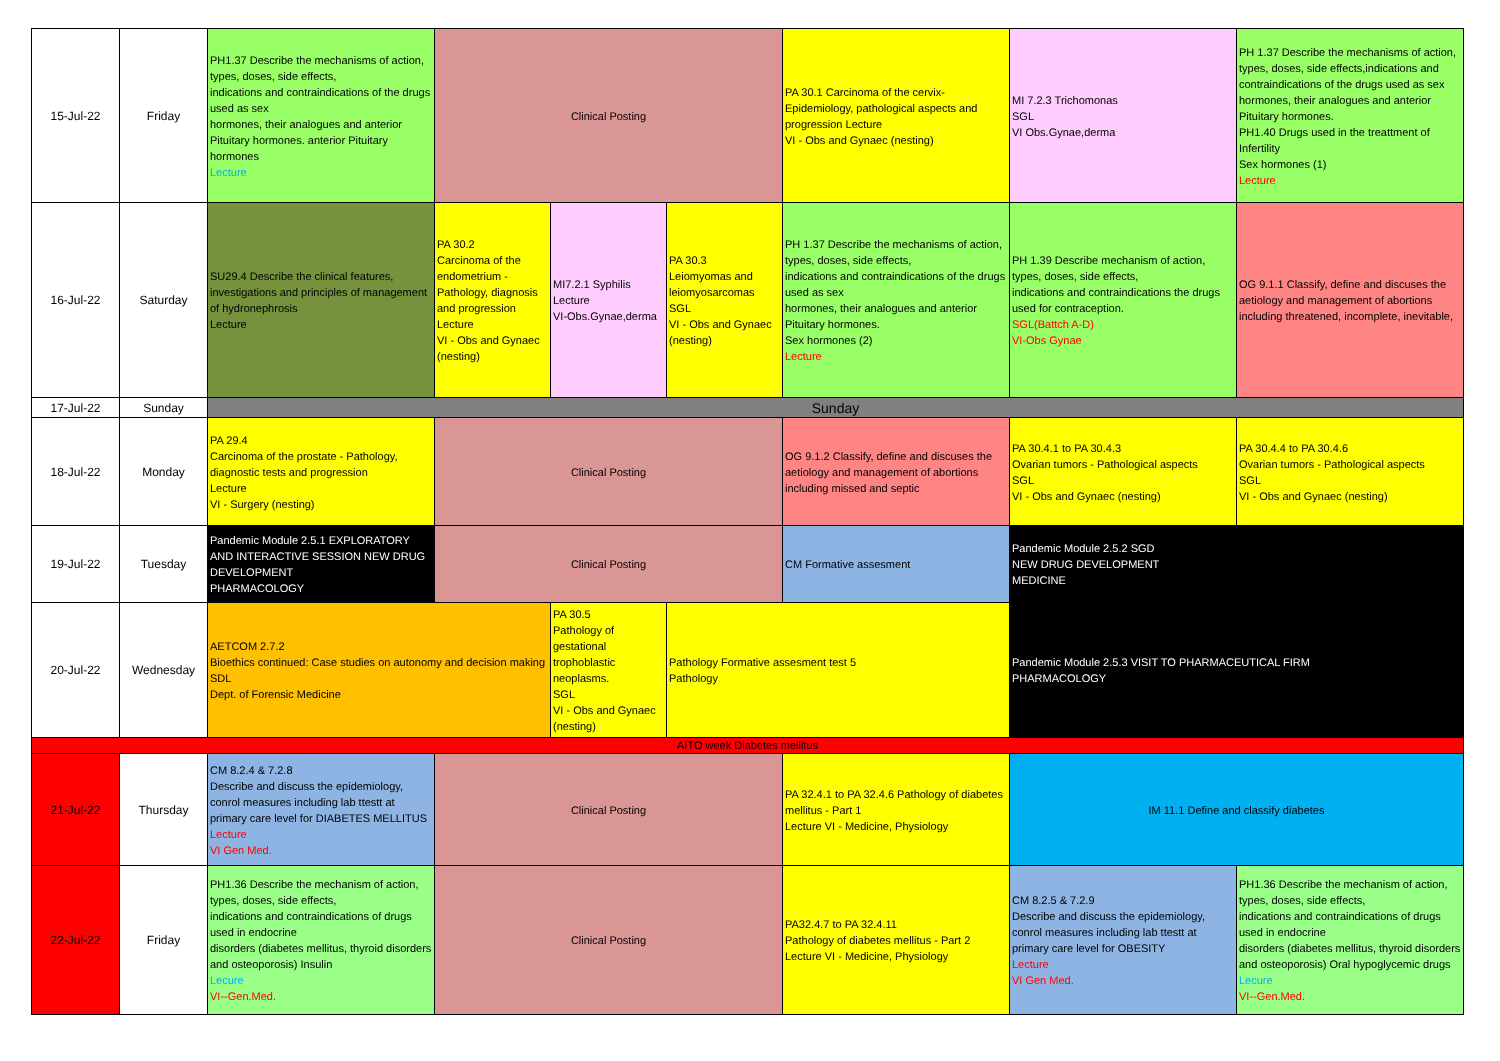| 15-Jul-22 | Friday | PH1.37 Describe the mechanisms of action, types, doses, side effects, indications and contraindications of the drugs used as sex hormones, their analogues and anterior Pituitary hormones. anterior Pituitary hormones Lecture | Clinical Posting | | | PA 30.1 Carcinoma of the cervix- Epidemiology, pathological aspects and progression Lecture VI - Obs and Gynaec (nesting) | MI 7.2.3 Trichomonas SGL VI Obs.Gynae,derma | PH 1.37 Describe the mechanisms of action, types, doses, side effects,indications and contraindications of the drugs used as sex hormones, their analogues and anterior Pituitary hormones. PH1.40 Drugs used in the treattment of Infertility Sex hormones (1) Lecture |
| 16-Jul-22 | Saturday | SU29.4 Describe the clinical features, investigations and principles of management of hydronephrosis Lecture | PA 30.2 Carcinoma of the endometrium - Pathology, diagnosis and progression Lecture VI - Obs and Gynaec (nesting) | MI7.2.1 Syphilis Lecture VI-Obs.Gynae,derma | PA 30.3 Leiomyomas and leiomyosarcomas SGL VI - Obs and Gynaec (nesting) | PH 1.37 Describe the mechanisms of action, types, doses, side effects, indications and contraindications of the drugs used as sex hormones, their analogues and anterior Pituitary hormones. Sex hormones (2) Lecture | PH 1.39 Describe mechanism of action, types, doses, side effects, indications and contraindications the drugs used for contraception. SGL(Battch A-D) VI-Obs Gynae | OG 9.1.1 Classify, define and discuses the aetiology and management of abortions including threatened, incomplete, inevitable, |
| 17-Jul-22 | Sunday | Sunday | | | | | | |
| 18-Jul-22 | Monday | PA 29.4 Carcinoma of the prostate - Pathology, diagnostic tests and progression Lecture VI - Surgery (nesting) | Clinical Posting | | | OG 9.1.2 Classify, define and discuses the aetiology and management of abortions including missed and septic | PA 30.4.1 to PA 30.4.3 Ovarian tumors - Pathological aspects SGL VI - Obs and Gynaec (nesting) | PA 30.4.4 to PA 30.4.6 Ovarian tumors - Pathological aspects SGL VI - Obs and Gynaec (nesting) |
| 19-Jul-22 | Tuesday | Pandemic Module 2.5.1 EXPLORATORY AND INTERACTIVE SESSION NEW DRUG DEVELOPMENT PHARMACOLOGY | Clinical Posting | | | CM Formative assesment | Pandemic Module 2.5.2 SGD NEW DRUG DEVELOPMENT MEDICINE | |
| 20-Jul-22 | Wednesday | AETCOM 2.7.2 Bioethics continued: Case studies on autonomy and decision making SDL Dept. of Forensic Medicine | | PA 30.5 Pathology of gestational trophoblastic neoplasms. SGL VI - Obs and Gynaec (nesting) | Pathology Formative assesment test 5 Pathology | | Pandemic Module 2.5.3 VISIT TO PHARMACEUTICAL FIRM PHARMACOLOGY | |
| AITO week Diabetes mellitus | | | | | | | | |
| 21-Jul-22 | Thursday | CM 8.2.4 & 7.2.8 Describe and discuss the epidemiology, conrol measures including lab ttestt at primary care level for DIABETES MELLITUS Lecture VI Gen Med. | Clinical Posting | | | PA 32.4.1 to PA 32.4.6 Pathology of diabetes mellitus - Part 1 Lecture VI - Medicine, Physiology | IM 11.1 Define and classify diabetes | |
| 22-Jul-22 | Friday | PH1.36 Describe the mechanism of action, types, doses, side effects, indications and contraindications of drugs used in endocrine disorders (diabetes mellitus, thyroid disorders and osteoporosis) Insulin Lecure VI--Gen.Med. | Clinical Posting | | | PA32.4.7 to PA 32.4.11 Pathology of diabetes mellitus - Part 2 Lecture VI - Medicine, Physiology | CM 8.2.5 & 7.2.9 Describe and discuss the epidemiology, conrol measures including lab ttestt at primary care level for OBESITY Lecture VI Gen Med. | PH1.36 Describe the mechanism of action, types, doses, side effects, indications and contraindications of drugs used in endocrine disorders (diabetes mellitus, thyroid disorders and osteoporosis) Oral hypoglycemic drugs Lecure VI--Gen.Med. |